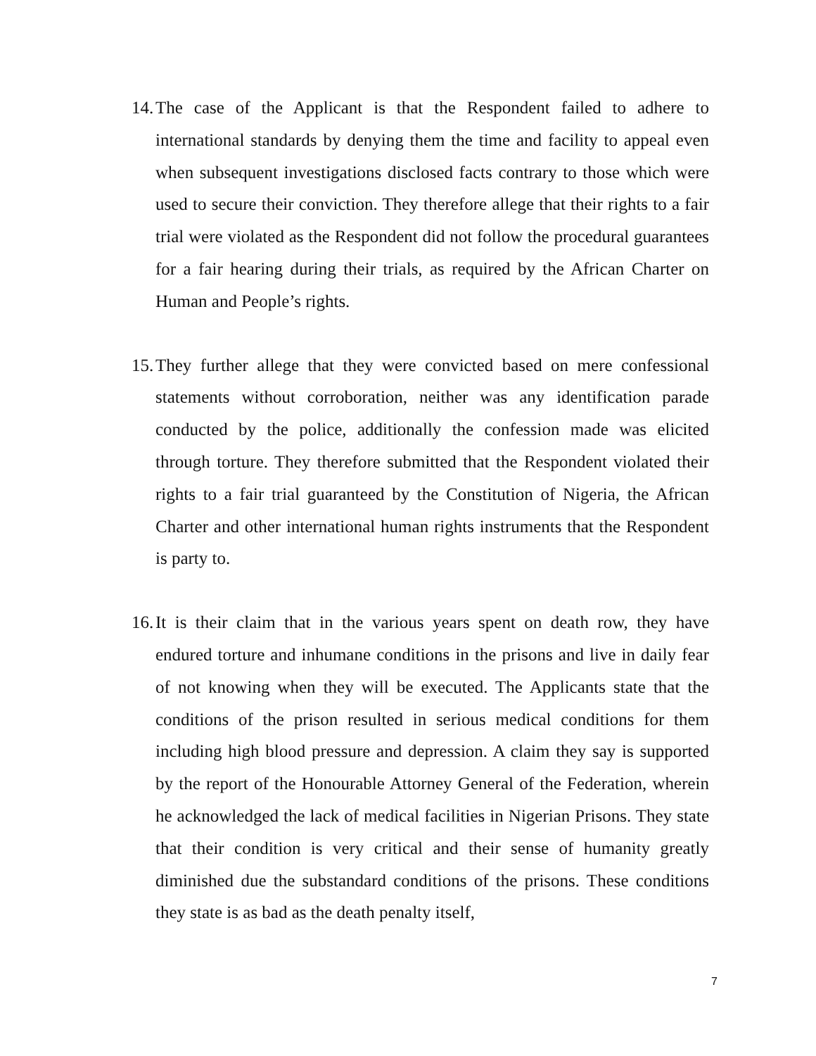14. The case of the Applicant is that the Respondent failed to adhere to international standards by denying them the time and facility to appeal even when subsequent investigations disclosed facts contrary to those which were used to secure their conviction. They therefore allege that their rights to a fair trial were violated as the Respondent did not follow the procedural guarantees for a fair hearing during their trials, as required by the African Charter on Human and People’s rights.
15. They further allege that they were convicted based on mere confessional statements without corroboration, neither was any identification parade conducted by the police, additionally the confession made was elicited through torture. They therefore submitted that the Respondent violated their rights to a fair trial guaranteed by the Constitution of Nigeria, the African Charter and other international human rights instruments that the Respondent is party to.
16. It is their claim that in the various years spent on death row, they have endured torture and inhumane conditions in the prisons and live in daily fear of not knowing when they will be executed. The Applicants state that the conditions of the prison resulted in serious medical conditions for them including high blood pressure and depression. A claim they say is supported by the report of the Honourable Attorney General of the Federation, wherein he acknowledged the lack of medical facilities in Nigerian Prisons. They state that their condition is very critical and their sense of humanity greatly diminished due the substandard conditions of the prisons. These conditions they state is as bad as the death penalty itself,
7